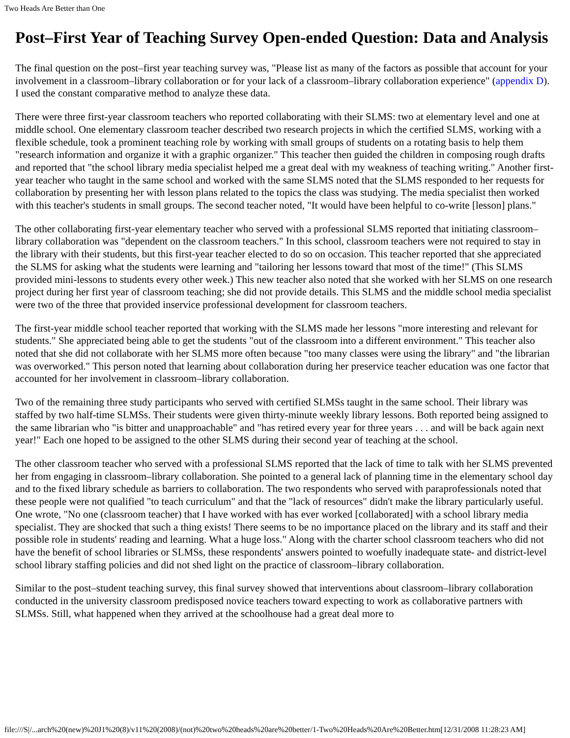Two Heads Are Better than One
Post–First Year of Teaching Survey Open-ended Question: Data and Analysis
The final question on the post–first year teaching survey was, "Please list as many of the factors as possible that account for your involvement in a classroom–library collaboration or for your lack of a classroom–library collaboration experience" (appendix D). I used the constant comparative method to analyze these data.
There were three first-year classroom teachers who reported collaborating with their SLMS: two at elementary level and one at middle school. One elementary classroom teacher described two research projects in which the certified SLMS, working with a flexible schedule, took a prominent teaching role by working with small groups of students on a rotating basis to help them "research information and organize it with a graphic organizer." This teacher then guided the children in composing rough drafts and reported that "the school library media specialist helped me a great deal with my weakness of teaching writing." Another first-year teacher who taught in the same school and worked with the same SLMS noted that the SLMS responded to her requests for collaboration by presenting her with lesson plans related to the topics the class was studying. The media specialist then worked with this teacher's students in small groups. The second teacher noted, "It would have been helpful to co-write [lesson] plans."
The other collaborating first-year elementary teacher who served with a professional SLMS reported that initiating classroom–library collaboration was "dependent on the classroom teachers." In this school, classroom teachers were not required to stay in the library with their students, but this first-year teacher elected to do so on occasion. This teacher reported that she appreciated the SLMS for asking what the students were learning and "tailoring her lessons toward that most of the time!" (This SLMS provided mini-lessons to students every other week.) This new teacher also noted that she worked with her SLMS on one research project during her first year of classroom teaching; she did not provide details. This SLMS and the middle school media specialist were two of the three that provided inservice professional development for classroom teachers.
The first-year middle school teacher reported that working with the SLMS made her lessons "more interesting and relevant for students." She appreciated being able to get the students "out of the classroom into a different environment." This teacher also noted that she did not collaborate with her SLMS more often because "too many classes were using the library" and "the librarian was overworked." This person noted that learning about collaboration during her preservice teacher education was one factor that accounted for her involvement in classroom–library collaboration.
Two of the remaining three study participants who served with certified SLMSs taught in the same school. Their library was staffed by two half-time SLMSs. Their students were given thirty-minute weekly library lessons. Both reported being assigned to the same librarian who "is bitter and unapproachable" and "has retired every year for three years . . . and will be back again next year!" Each one hoped to be assigned to the other SLMS during their second year of teaching at the school.
The other classroom teacher who served with a professional SLMS reported that the lack of time to talk with her SLMS prevented her from engaging in classroom–library collaboration. She pointed to a general lack of planning time in the elementary school day and to the fixed library schedule as barriers to collaboration. The two respondents who served with paraprofessionals noted that these people were not qualified "to teach curriculum" and that the "lack of resources" didn't make the library particularly useful. One wrote, "No one (classroom teacher) that I have worked with has ever worked [collaborated] with a school library media specialist. They are shocked that such a thing exists! There seems to be no importance placed on the library and its staff and their possible role in students' reading and learning. What a huge loss." Along with the charter school classroom teachers who did not have the benefit of school libraries or SLMSs, these respondents' answers pointed to woefully inadequate state- and district-level school library staffing policies and did not shed light on the practice of classroom–library collaboration.
Similar to the post–student teaching survey, this final survey showed that interventions about classroom–library collaboration conducted in the university classroom predisposed novice teachers toward expecting to work as collaborative partners with SLMSs. Still, what happened when they arrived at the schoolhouse had a great deal more to
file:///S|/...arch%20(new)%20J1%20(8)/v11%20(2008)/(not)%20two%20heads%20are%20better/1-Two%20Heads%20Are%20Better.htm[12/31/2008 11:28:23 AM]